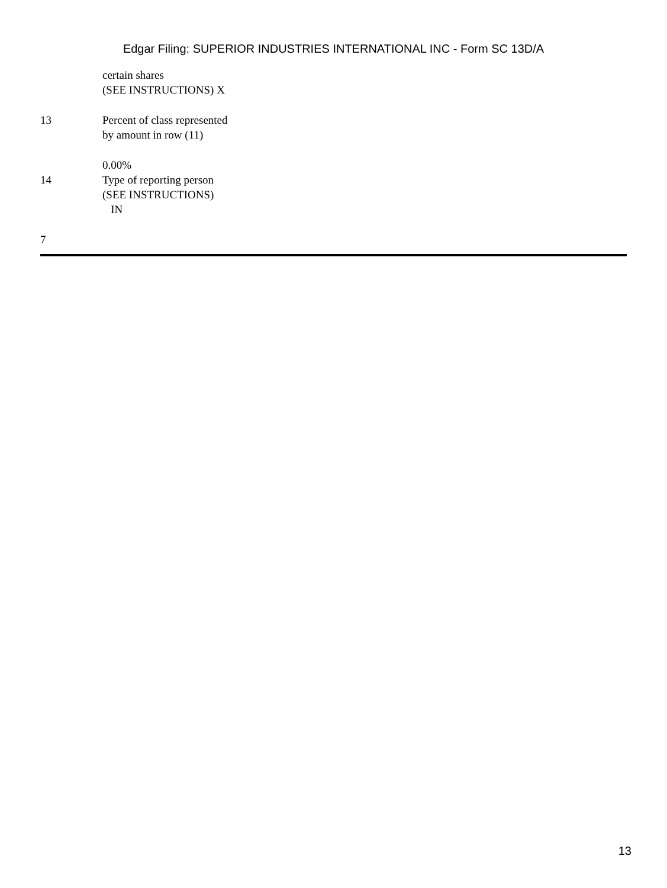Edgar Filing: SUPERIOR INDUSTRIES INTERNATIONAL INC - Form SC 13D/A
certain shares
(SEE INSTRUCTIONS) X
13 Percent of class represented
by amount in row (11)
14 0.00%
Type of reporting person
(SEE INSTRUCTIONS)
IN
7
13